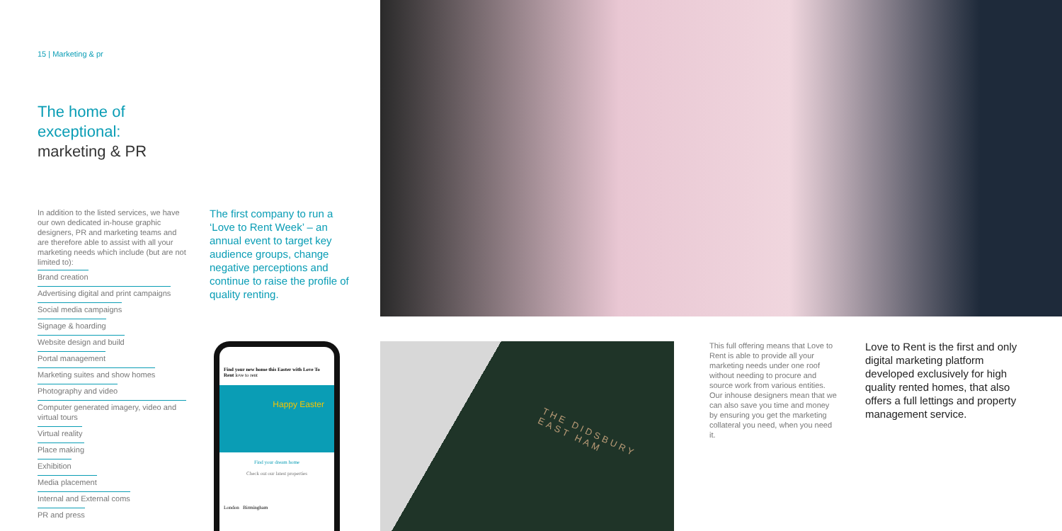15 | Marketing & pr
The home of exceptional:
marketing & PR
In addition to the listed services, we have our own dedicated in-house graphic designers, PR and marketing teams and are therefore able to assist with all your marketing needs which include (but are not limited to):
Brand creation
Advertising digital and print campaigns
Social media campaigns
Signage & hoarding
Website design and build
Portal management
Marketing suites and show homes
Photography and video
Computer generated imagery, video and virtual tours
Virtual reality
Place making
Exhibition
Media placement
Internal and External coms
PR and press
The first company to run a ‘Love to Rent Week’ – an annual event to target key audience groups, change negative perceptions and continue to raise the profile of quality renting.
Find your new home this Easter with Love To Rent love to rent
Happy Easter
Find your dream home
Check out our latest properties
London Birmingham
THE DIDSBURY
EAST HAM
This full offering means that Love to Rent is able to provide all your marketing needs under one roof without needing to procure and source work from various entities. Our inhouse designers mean that we can also save you time and money by ensuring you get the marketing collateral you need, when you need it.
Love to Rent is the first and only digital marketing platform developed exclusively for high quality rented homes, that also offers a full lettings and property management service.